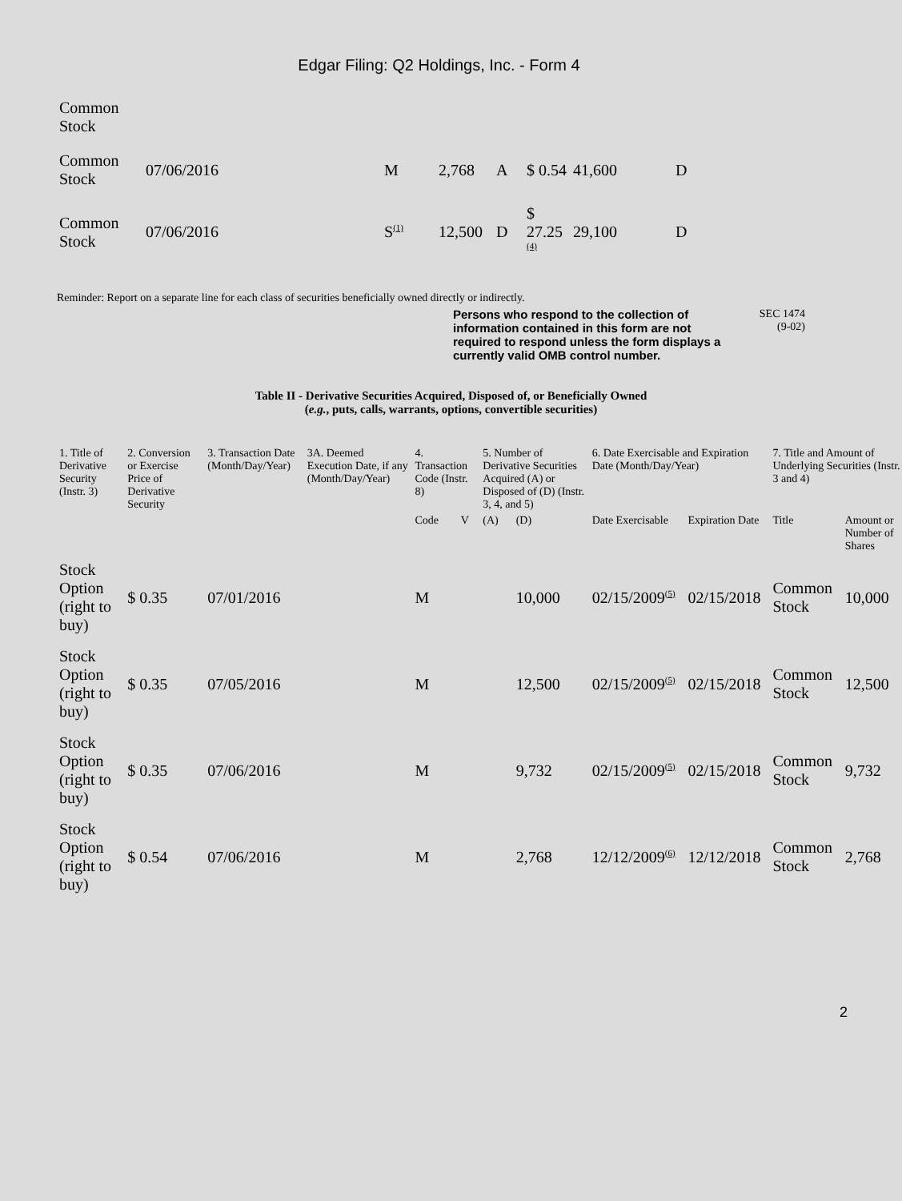Edgar Filing: Q2 Holdings, Inc. - Form 4
| Common Stock | | | | | | | |
| Common Stock | 07/06/2016 | M | 2,768 | A | $ 0.54 | 41,600 | D |
| Common Stock | 07/06/2016 | S<sup>(1)</sup> | 12,500 | D | $ 27.25 <sup>(4)</sup> | 29,100 | D |
Reminder: Report on a separate line for each class of securities beneficially owned directly or indirectly.
Persons who respond to the collection of information contained in this form are not required to respond unless the form displays a currently valid OMB control number.
SEC 1474
(9-02)
Table II - Derivative Securities Acquired, Disposed of, or Beneficially Owned
(e.g., puts, calls, warrants, options, convertible securities)
| 1. Title of Derivative Security (Instr. 3) | 2. Conversion or Exercise Price of Derivative Security | 3. Transaction Date (Month/Day/Year) | 3A. Deemed Execution Date, if any (Month/Day/Year) | 4. Transaction Code (Instr. 8) | | 5. Number of Derivative Securities Acquired (A) or Disposed of (D) (Instr. 3, 4, and 5) | | 6. Date Exercisable and Expiration Date (Month/Day/Year) | | 7. Title and Amount of Underlying Securities (Instr. 3 and 4) | |
| --- | --- | --- | --- | --- | --- | --- | --- | --- | --- | --- | --- |
| | | | | Code | V | (A) | (D) | Date Exercisable | Expiration Date | Title | Amount or Number of Shares |
| Stock Option (right to buy) | $ 0.35 | 07/01/2016 | | M | | | 10,000 | 02/15/2009<sup>(5)</sup> | 02/15/2018 | Common Stock | 10,000 |
| Stock Option (right to buy) | $ 0.35 | 07/05/2016 | | M | | | 12,500 | 02/15/2009<sup>(5)</sup> | 02/15/2018 | Common Stock | 12,500 |
| Stock Option (right to buy) | $ 0.35 | 07/06/2016 | | M | | | 9,732 | 02/15/2009<sup>(5)</sup> | 02/15/2018 | Common Stock | 9,732 |
| Stock Option (right to buy) | $ 0.54 | 07/06/2016 | | M | | | 2,768 | 12/12/2009<sup>(6)</sup> | 12/12/2018 | Common Stock | 2,768 |
2